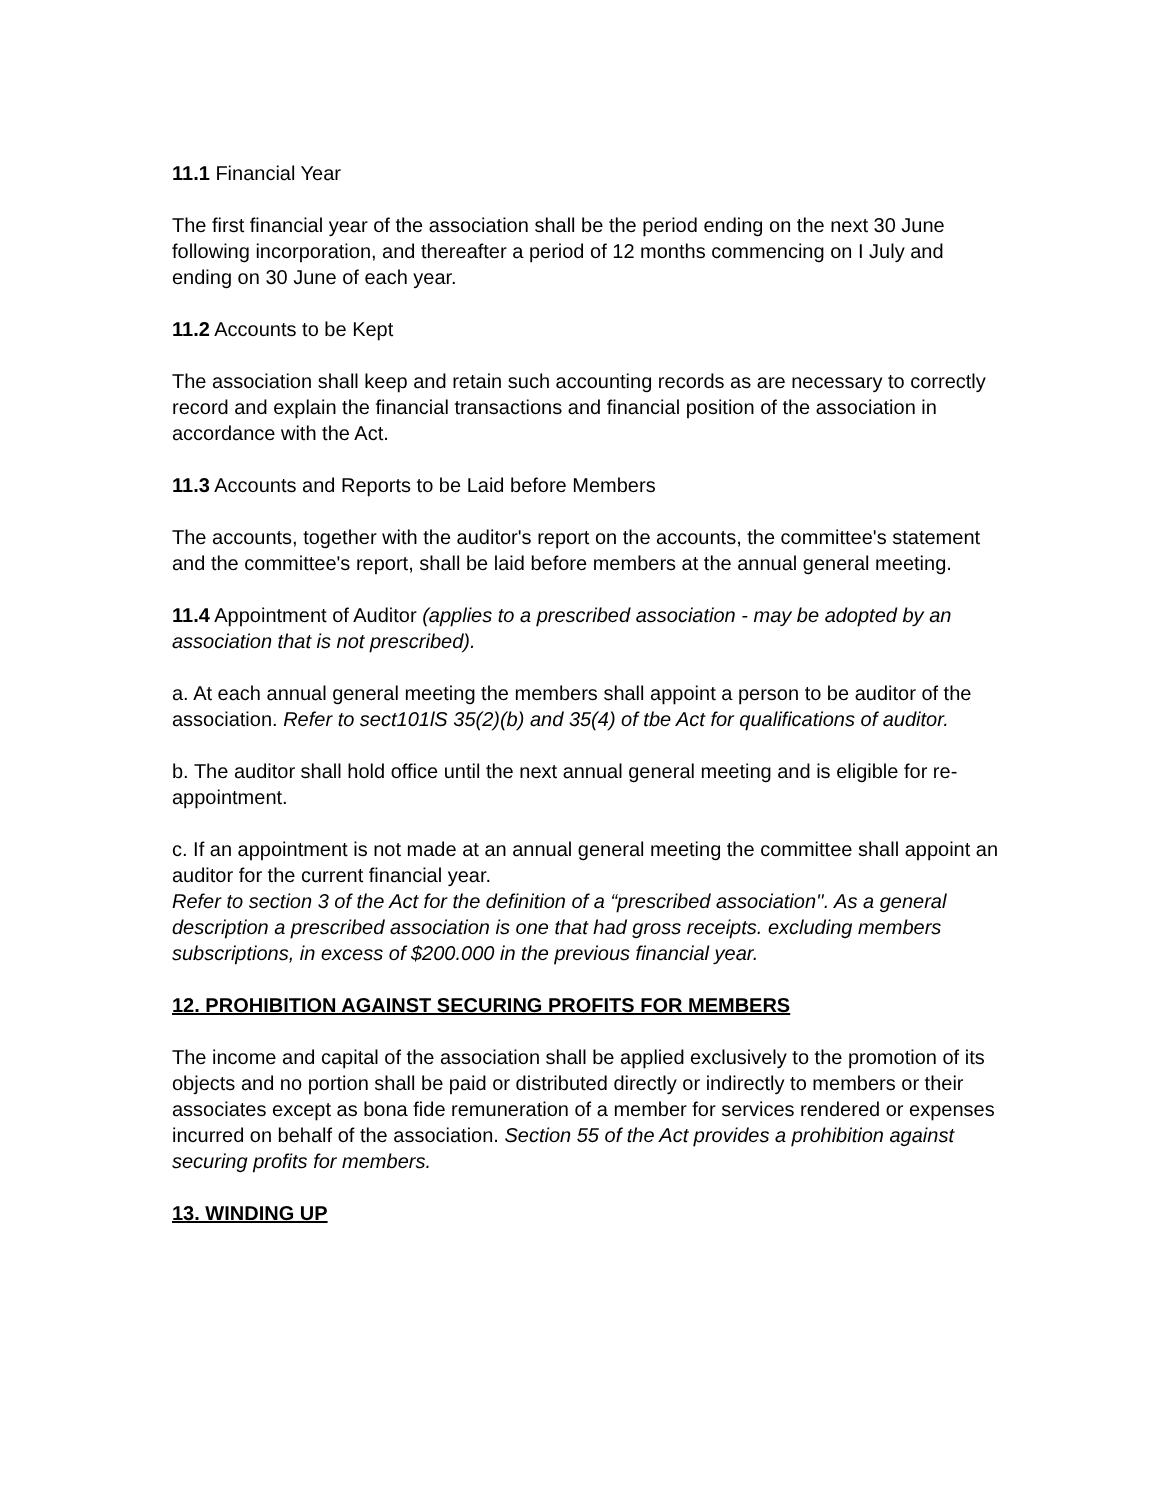11.1 Financial Year
The first financial year of the association shall be the period ending on the next 30 June following incorporation, and thereafter a period of 12 months commencing on I July and ending on 30 June of each year.
11.2 Accounts to be Kept
The association shall keep and retain such accounting records as are necessary to correctly record and explain the financial transactions and financial position of the association in accordance with the Act.
11.3 Accounts and Reports to be Laid before Members
The accounts, together with the auditor's report on the accounts, the committee's statement and the committee's report, shall be laid before members at the annual general meeting.
11.4 Appointment of Auditor (applies to a prescribed association - may be adopted by an association that is not prescribed).
a. At each annual general meeting the members shall appoint a person to be auditor of the association. Refer to sect101lS 35(2)(b) and 35(4) of tbe Act for qualifications of auditor.
b. The auditor shall hold office until the next annual general meeting and is eligible for re-appointment.
c. If an appointment is not made at an annual general meeting the committee shall appoint an auditor for the current financial year.
Refer to section 3 of the Act for the definition of a “prescribed association''. As a general description a prescribed association is one that had gross receipts. excluding members subscriptions, in excess of $200.000 in the previous financial year.
12. PROHIBITION AGAINST SECURING PROFITS FOR MEMBERS
The income and capital of the association shall be applied exclusively to the promotion of its objects and no portion shall be paid or distributed directly or indirectly to members or their associates except as bona fide remuneration of a member for services rendered or expenses incurred on behalf of the association. Section 55 of the Act provides a prohibition against securing profits for members.
13. WINDING UP